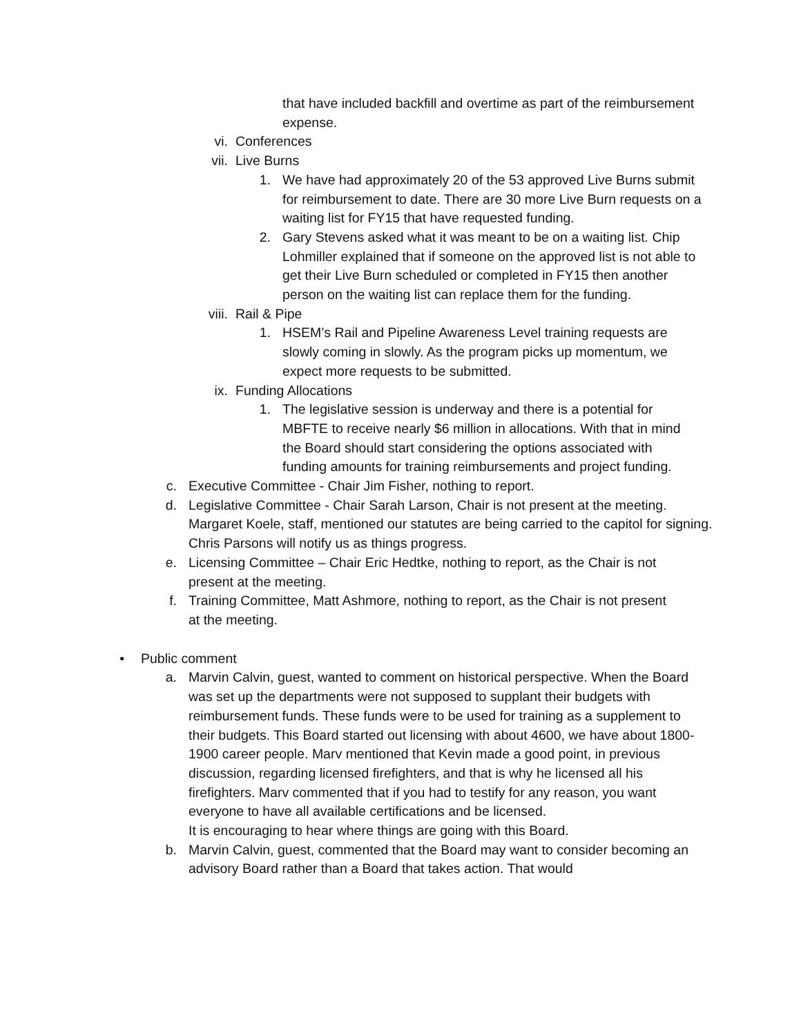that have included backfill and overtime as part of the reimbursement expense.
vi. Conferences
vii. Live Burns
1. We have had approximately 20 of the 53 approved Live Burns submit for reimbursement to date. There are 30 more Live Burn requests on a waiting list for FY15 that have requested funding.
2. Gary Stevens asked what it was meant to be on a waiting list. Chip Lohmiller explained that if someone on the approved list is not able to get their Live Burn scheduled or completed in FY15 then another person on the waiting list can replace them for the funding.
viii. Rail & Pipe
1. HSEM’s Rail and Pipeline Awareness Level training requests are slowly coming in slowly. As the program picks up momentum, we expect more requests to be submitted.
ix. Funding Allocations
1. The legislative session is underway and there is a potential for MBFTE to receive nearly $6 million in allocations. With that in mind the Board should start considering the options associated with funding amounts for training reimbursements and project funding.
c. Executive Committee - Chair Jim Fisher, nothing to report.
d. Legislative Committee - Chair Sarah Larson, Chair is not present at the meeting. Margaret Koele, staff, mentioned our statutes are being carried to the capitol for signing. Chris Parsons will notify us as things progress.
e. Licensing Committee – Chair Eric Hedtke, nothing to report, as the Chair is not present at the meeting.
f. Training Committee, Matt Ashmore, nothing to report, as the Chair is not present at the meeting.
• Public comment
a. Marvin Calvin, guest, wanted to comment on historical perspective. When the Board was set up the departments were not supposed to supplant their budgets with reimbursement funds. These funds were to be used for training as a supplement to their budgets. This Board started out licensing with about 4600, we have about 1800-1900 career people. Marv mentioned that Kevin made a good point, in previous discussion, regarding licensed firefighters, and that is why he licensed all his firefighters. Marv commented that if you had to testify for any reason, you want everyone to have all available certifications and be licensed.
It is encouraging to hear where things are going with this Board.
b. Marvin Calvin, guest, commented that the Board may want to consider becoming an advisory Board rather than a Board that takes action. That would